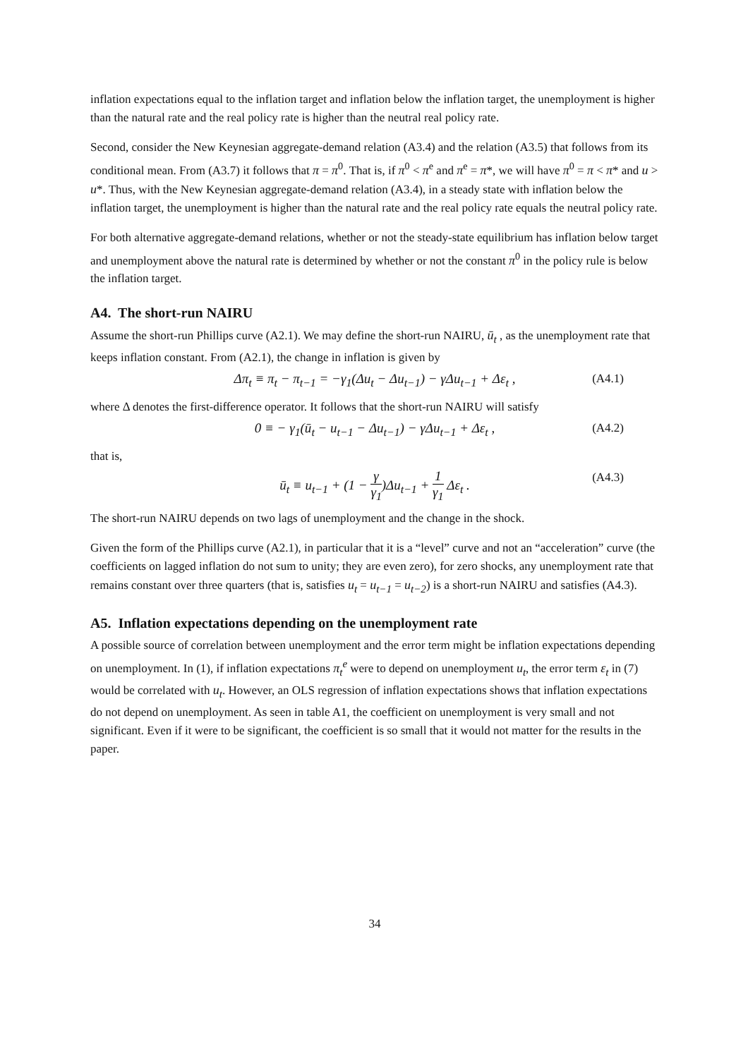inflation expectations equal to the inflation target and inflation below the inflation target, the unemployment is higher than the natural rate and the real policy rate is higher than the neutral real policy rate.
Second, consider the New Keynesian aggregate-demand relation (A3.4) and the relation (A3.5) that follows from its conditional mean. From (A3.7) it follows that π = π<sup>0</sup>. That is, if π<sup>0</sup> < π<sup>e</sup> and π<sup>e</sup> = π*, we will have π<sup>0</sup> = π < π* and u > u*. Thus, with the New Keynesian aggregate-demand relation (A3.4), in a steady state with inflation below the inflation target, the unemployment is higher than the natural rate and the real policy rate equals the neutral policy rate.
For both alternative aggregate-demand relations, whether or not the steady-state equilibrium has inflation below target and unemployment above the natural rate is determined by whether or not the constant π<sup>0</sup> in the policy rule is below the inflation target.
A4. The short-run NAIRU
Assume the short-run Phillips curve (A2.1). We may define the short-run NAIRU, ū<sub>t</sub> , as the unemployment rate that keeps inflation constant. From (A2.1), the change in inflation is given by
Δπ<sub>t</sub> ≡ π<sub>t</sub> − π<sub>t−1</sub> = −γ<sub>1</sub>(Δu<sub>t</sub> − Δu<sub>t−1</sub>) − γΔu<sub>t−1</sub> + Δε<sub>t</sub> , (A4.1)
where Δ denotes the first-difference operator. It follows that the short-run NAIRU will satisfy
0 ≡ − γ<sub>1</sub>(ū<sub>t</sub> − u<sub>t−1</sub> − Δu<sub>t−1</sub>) − γΔu<sub>t−1</sub> + Δε<sub>t</sub> , (A4.2)
that is,
ū<sub>t</sub> ≡ u<sub>t−1</sub> + (1 − γ γ<sub>1</sub>)Δu<sub>t−1</sub> + 1 γ<sub>1</sub> Δε<sub>t</sub> . (A4.3)
The short-run NAIRU depends on two lags of unemployment and the change in the shock.
Given the form of the Phillips curve (A2.1), in particular that it is a “level” curve and not an “acceleration” curve (the coefficients on lagged inflation do not sum to unity; they are even zero), for zero shocks, any unemployment rate that remains constant over three quarters (that is, satisfies u<sub>t</sub> = u<sub>t−1</sub> = u<sub>t−2</sub>) is a short-run NAIRU and satisfies (A4.3).
A5. Inflation expectations depending on the unemployment rate
A possible source of correlation between unemployment and the error term might be inflation expectations depending on unemployment. In (1), if inflation expectations π<sub>t</sub><sup>e</sup> were to depend on unemployment u<sub>t</sub>, the error term ε<sub>t</sub> in (7) would be correlated with u<sub>t</sub>. However, an OLS regression of inflation expectations shows that inflation expectations do not depend on unemployment. As seen in table A1, the coefficient on unemployment is very small and not significant. Even if it were to be significant, the coefficient is so small that it would not matter for the results in the paper.
34